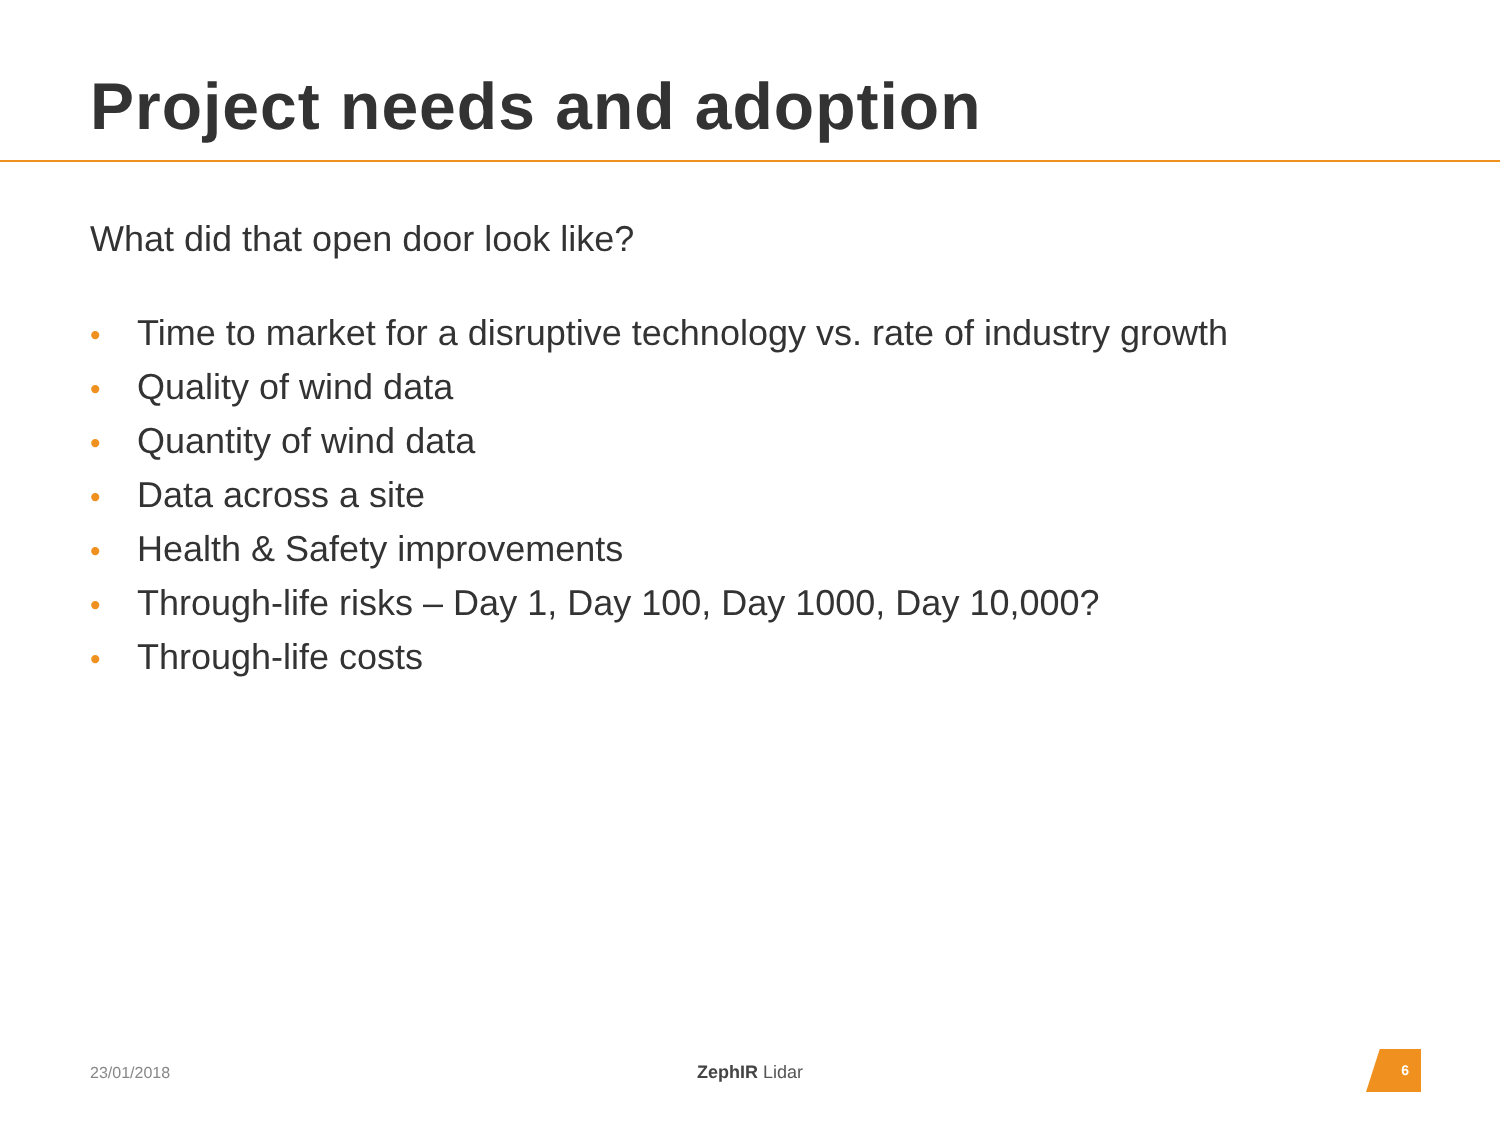Project needs and adoption
What did that open door look like?
• Time to market for a disruptive technology vs. rate of industry growth
• Quality of wind data
• Quantity of wind data
• Data across a site
• Health & Safety improvements
• Through-life risks – Day 1, Day 100, Day 1000, Day 10,000?
• Through-life costs
23/01/2018 ZephIR Lidar
6